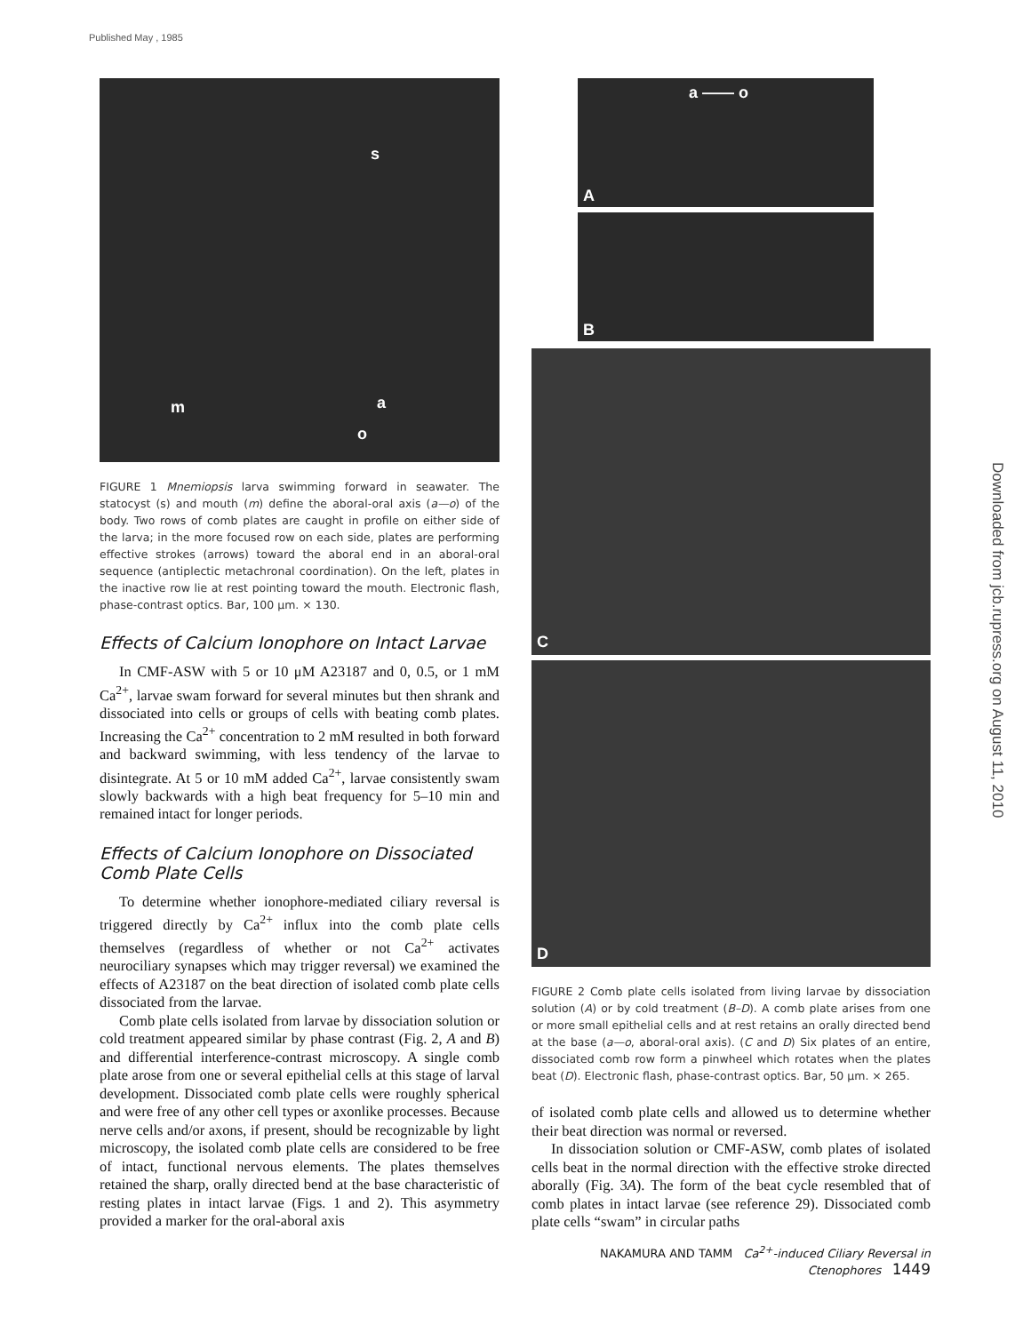Published May , 1985
Downloaded from jcb.rupress.org on August 11, 2010
s
m a
o
FIGURE 1 Mnemiopsis larva swimming forward in seawater. The statocyst (s) and mouth (m) define the aboral-oral axis (a—o) of the body. Two rows of comb plates are caught in profile on either side of the larva; in the more focused row on each side, plates are performing effective strokes (arrows) toward the aboral end in an aboral-oral sequence (antiplectic metachronal coordination). On the left, plates in the inactive row lie at rest pointing toward the mouth. Electronic flash, phase-contrast optics. Bar, 100 μm. × 130.
Effects of Calcium Ionophore on Intact Larvae
In CMF-ASW with 5 or 10 μM A23187 and 0, 0.5, or 1 mM Ca<sup>2+</sup>, larvae swam forward for several minutes but then shrank and dissociated into cells or groups of cells with beating comb plates. Increasing the Ca<sup>2+</sup> concentration to 2 mM resulted in both forward and backward swimming, with less tendency of the larvae to disintegrate. At 5 or 10 mM added Ca<sup>2+</sup>, larvae consistently swam slowly backwards with a high beat frequency for 5–10 min and remained intact for longer periods.
Effects of Calcium Ionophore on Dissociated Comb Plate Cells
To determine whether ionophore-mediated ciliary reversal is triggered directly by Ca<sup>2+</sup> influx into the comb plate cells themselves (regardless of whether or not Ca<sup>2+</sup> activates neurociliary synapses which may trigger reversal) we examined the effects of A23187 on the beat direction of isolated comb plate cells dissociated from the larvae.
Comb plate cells isolated from larvae by dissociation solution or cold treatment appeared similar by phase contrast (Fig. 2, A and B) and differential interference-contrast microscopy. A single comb plate arose from one or several epithelial cells at this stage of larval development. Dissociated comb plate cells were roughly spherical and were free of any other cell types or axonlike processes. Because nerve cells and/or axons, if present, should be recognizable by light microscopy, the isolated comb plate cells are considered to be free of intact, functional nervous elements. The plates themselves retained the sharp, orally directed bend at the base characteristic of resting plates in intact larvae (Figs. 1 and 2). This asymmetry provided a marker for the oral-aboral axis
a —— o
A
B
C
D
FIGURE 2 Comb plate cells isolated from living larvae by dissociation solution (A) or by cold treatment (B–D). A comb plate arises from one or more small epithelial cells and at rest retains an orally directed bend at the base (a—o, aboral-oral axis). (C and D) Six plates of an entire, dissociated comb row form a pinwheel which rotates when the plates beat (D). Electronic flash, phase-contrast optics. Bar, 50 μm. × 265.
of isolated comb plate cells and allowed us to determine whether their beat direction was normal or reversed.
In dissociation solution or CMF-ASW, comb plates of isolated cells beat in the normal direction with the effective stroke directed aborally (Fig. 3A). The form of the beat cycle resembled that of comb plates in intact larvae (see reference 29). Dissociated comb plate cells “swam” in circular paths
NAKAMURA AND TAMM Ca<sup>2+</sup>-induced Ciliary Reversal in Ctenophores 1449